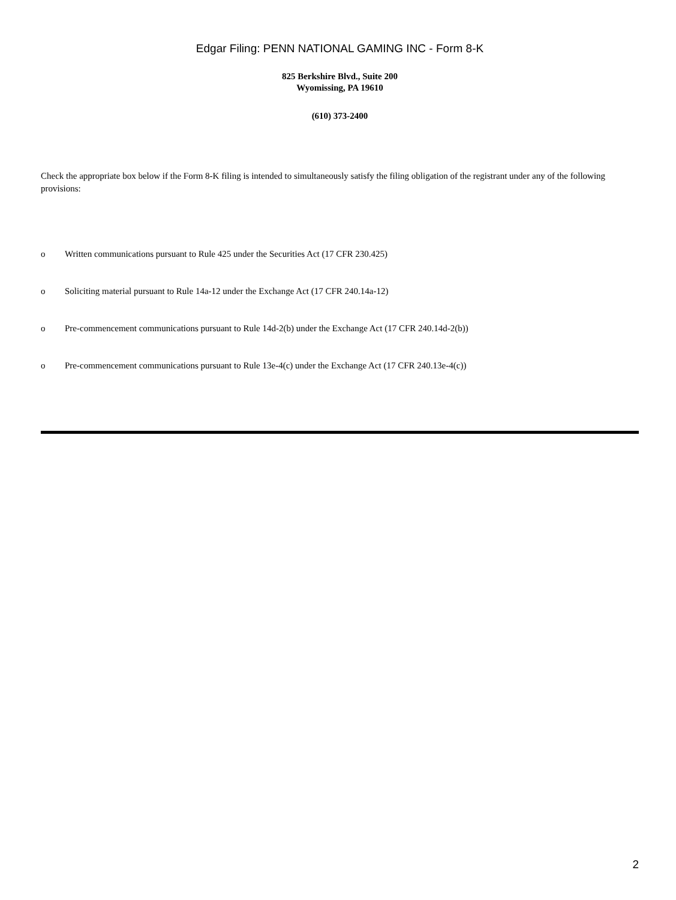Edgar Filing: PENN NATIONAL GAMING INC - Form 8-K
825 Berkshire Blvd., Suite 200
Wyomissing, PA 19610
(610) 373-2400
Check the appropriate box below if the Form 8-K filing is intended to simultaneously satisfy the filing obligation of the registrant under any of the following provisions:
o Written communications pursuant to Rule 425 under the Securities Act (17 CFR 230.425)
o Soliciting material pursuant to Rule 14a-12 under the Exchange Act (17 CFR 240.14a-12)
o Pre-commencement communications pursuant to Rule 14d-2(b) under the Exchange Act (17 CFR 240.14d-2(b))
o Pre-commencement communications pursuant to Rule 13e-4(c) under the Exchange Act (17 CFR 240.13e-4(c))
2